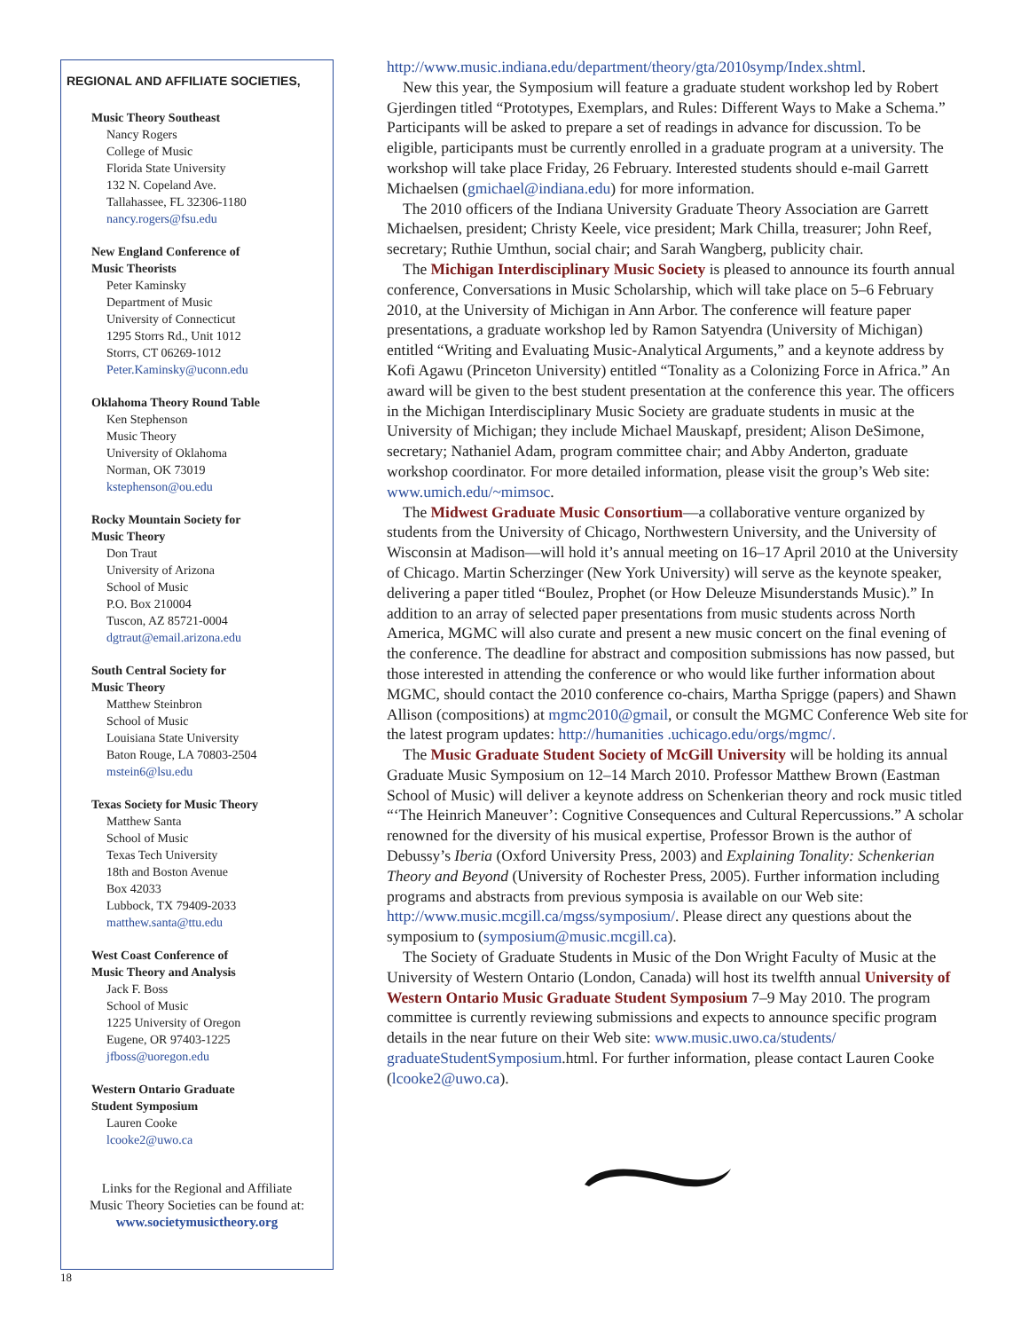REGIONAL AND AFFILIATE SOCIETIES,
Music Theory Southeast
Nancy Rogers
College of Music
Florida State University
132 N. Copeland Ave.
Tallahassee, FL 32306-1180
nancy.rogers@fsu.edu
New England Conference of
Music Theorists
Peter Kaminsky
Department of Music
University of Connecticut
1295 Storrs Rd., Unit 1012
Storrs, CT 06269-1012
Peter.Kaminsky@uconn.edu
Oklahoma Theory Round Table
Ken Stephenson
Music Theory
University of Oklahoma
Norman, OK 73019
kstephenson@ou.edu
Rocky Mountain Society for
Music Theory
Don Traut
University of Arizona
School of Music
P.O. Box 210004
Tuscon, AZ 85721-0004
dgtraut@email.arizona.edu
South Central Society for
Music Theory
Matthew Steinbron
School of Music
Louisiana State University
Baton Rouge, LA 70803-2504
mstein6@lsu.edu
Texas Society for Music Theory
Matthew Santa
School of Music
Texas Tech University
18th and Boston Avenue
Box 42033
Lubbock, TX 79409-2033
matthew.santa@ttu.edu
West Coast Conference of
Music Theory and Analysis
Jack F. Boss
School of Music
1225 University of Oregon
Eugene, OR 97403-1225
jfboss@uoregon.edu
Western Ontario Graduate
Student Symposium
Lauren Cooke
lcooke2@uwo.ca
Links for the Regional and Affiliate
Music Theory Societies can be found at:
www.societymusictheory.org
http://www.music.indiana.edu/department/theory/gta/2010symp/Index.shtml.
New this year, the Symposium will feature a graduate student workshop led by Robert Gjerdingen titled “Prototypes, Exemplars, and Rules: Different Ways to Make a Schema.” Participants will be asked to prepare a set of readings in advance for discussion. To be eligible, participants must be currently enrolled in a graduate program at a university. The workshop will take place Friday, 26 February. Interested students should e-mail Garrett Michaelsen (gmichael@indiana.edu) for more information.
The 2010 officers of the Indiana University Graduate Theory Association are Garrett Michaelsen, president; Christy Keele, vice president; Mark Chilla, treasurer; John Reef, secretary; Ruthie Umthun, social chair; and Sarah Wangberg, publicity chair.
The Michigan Interdisciplinary Music Society is pleased to announce its fourth annual conference, Conversations in Music Scholarship, which will take place on 5–6 February 2010, at the University of Michigan in Ann Arbor. The conference will feature paper presentations, a graduate workshop led by Ramon Satyendra (University of Michigan) entitled “Writing and Evaluating Music-Analytical Arguments,” and a keynote address by Kofi Agawu (Princeton University) entitled “Tonality as a Colonizing Force in Africa.” An award will be given to the best student presentation at the conference this year. The officers in the Michigan Interdisciplinary Music Society are graduate students in music at the University of Michigan; they include Michael Mauskapf, president; Alison DeSimone, secretary; Nathaniel Adam, program committee chair; and Abby Anderton, graduate workshop coordinator. For more detailed information, please visit the group’s Web site: www.umich.edu/~mimsoc.
The Midwest Graduate Music Consortium—a collaborative venture organized by students from the University of Chicago, Northwestern University, and the University of Wisconsin at Madison—will hold it’s annual meeting on 16–17 April 2010 at the University of Chicago. Martin Scherzinger (New York University) will serve as the keynote speaker, delivering a paper titled “Boulez, Prophet (or How Deleuze Misunderstands Music).” In addition to an array of selected paper presentations from music students across North America, MGMC will also curate and present a new music concert on the final evening of the conference. The deadline for abstract and composition submissions has now passed, but those interested in attending the conference or who would like further information about MGMC, should contact the 2010 conference co-chairs, Martha Sprigge (papers) and Shawn Allison (compositions) at mgmc2010@gmail, or consult the MGMC Conference Web site for the latest program updates: http://humanities .uchicago.edu/orgs/mgmc/.
The Music Graduate Student Society of McGill University will be holding its annual Graduate Music Symposium on 12–14 March 2010. Professor Matthew Brown (Eastman School of Music) will deliver a keynote address on Schenkerian theory and rock music titled “‘The Heinrich Maneuver’: Cognitive Consequences and Cultural Repercussions.” A scholar renowned for the diversity of his musical expertise, Professor Brown is the author of Debussy’s Iberia (Oxford University Press, 2003) and Explaining Tonality: Schenkerian Theory and Beyond (University of Rochester Press, 2005). Further information including programs and abstracts from previous symposia is available on our Web site: http://www.music.mcgill.ca/mgss/symposium/. Please direct any questions about the symposium to (symposium@music.mcgill.ca).
The Society of Graduate Students in Music of the Don Wright Faculty of Music at the University of Western Ontario (London, Canada) will host its twelfth annual University of Western Ontario Music Graduate Student Symposium 7–9 May 2010. The program committee is currently reviewing submissions and expects to announce specific program details in the near future on their Web site: www.music.uwo.ca/students/ graduateStudentSymposium.html. For further information, please contact Lauren Cooke (lcooke2@uwo.ca).
18